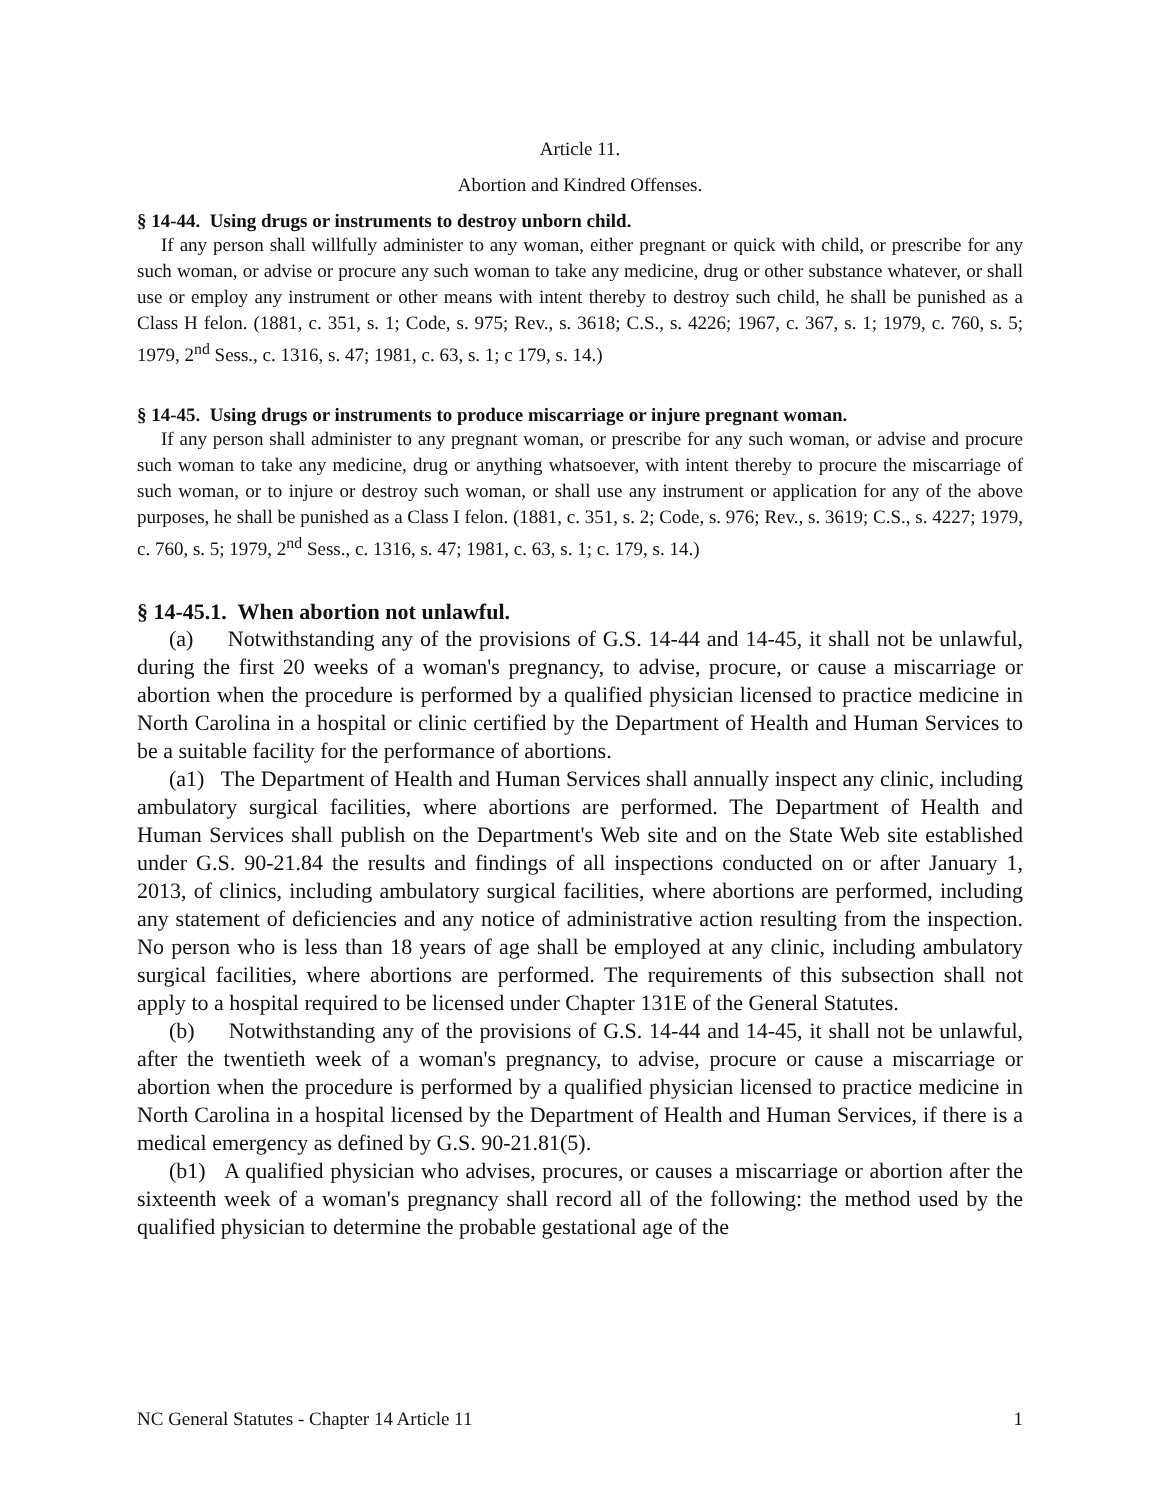Article 11.
Abortion and Kindred Offenses.
§ 14-44. Using drugs or instruments to destroy unborn child.
If any person shall willfully administer to any woman, either pregnant or quick with child, or prescribe for any such woman, or advise or procure any such woman to take any medicine, drug or other substance whatever, or shall use or employ any instrument or other means with intent thereby to destroy such child, he shall be punished as a Class H felon. (1881, c. 351, s. 1; Code, s. 975; Rev., s. 3618; C.S., s. 4226; 1967, c. 367, s. 1; 1979, c. 760, s. 5; 1979, 2<sup>nd</sup> Sess., c. 1316, s. 47; 1981, c. 63, s. 1; c 179, s. 14.)
§ 14-45. Using drugs or instruments to produce miscarriage or injure pregnant woman.
If any person shall administer to any pregnant woman, or prescribe for any such woman, or advise and procure such woman to take any medicine, drug or anything whatsoever, with intent thereby to procure the miscarriage of such woman, or to injure or destroy such woman, or shall use any instrument or application for any of the above purposes, he shall be punished as a Class I felon. (1881, c. 351, s. 2; Code, s. 976; Rev., s. 3619; C.S., s. 4227; 1979, c. 760, s. 5; 1979, 2<sup>nd</sup> Sess., c. 1316, s. 47; 1981, c. 63, s. 1; c. 179, s. 14.)
§ 14-45.1. When abortion not unlawful.
(a) Notwithstanding any of the provisions of G.S. 14-44 and 14-45, it shall not be unlawful, during the first 20 weeks of a woman's pregnancy, to advise, procure, or cause a miscarriage or abortion when the procedure is performed by a qualified physician licensed to practice medicine in North Carolina in a hospital or clinic certified by the Department of Health and Human Services to be a suitable facility for the performance of abortions.
(a1) The Department of Health and Human Services shall annually inspect any clinic, including ambulatory surgical facilities, where abortions are performed. The Department of Health and Human Services shall publish on the Department's Web site and on the State Web site established under G.S. 90-21.84 the results and findings of all inspections conducted on or after January 1, 2013, of clinics, including ambulatory surgical facilities, where abortions are performed, including any statement of deficiencies and any notice of administrative action resulting from the inspection. No person who is less than 18 years of age shall be employed at any clinic, including ambulatory surgical facilities, where abortions are performed. The requirements of this subsection shall not apply to a hospital required to be licensed under Chapter 131E of the General Statutes.
(b) Notwithstanding any of the provisions of G.S. 14-44 and 14-45, it shall not be unlawful, after the twentieth week of a woman's pregnancy, to advise, procure or cause a miscarriage or abortion when the procedure is performed by a qualified physician licensed to practice medicine in North Carolina in a hospital licensed by the Department of Health and Human Services, if there is a medical emergency as defined by G.S. 90-21.81(5).
(b1) A qualified physician who advises, procures, or causes a miscarriage or abortion after the sixteenth week of a woman's pregnancy shall record all of the following: the method used by the qualified physician to determine the probable gestational age of the
NC General Statutes - Chapter 14 Article 11 1